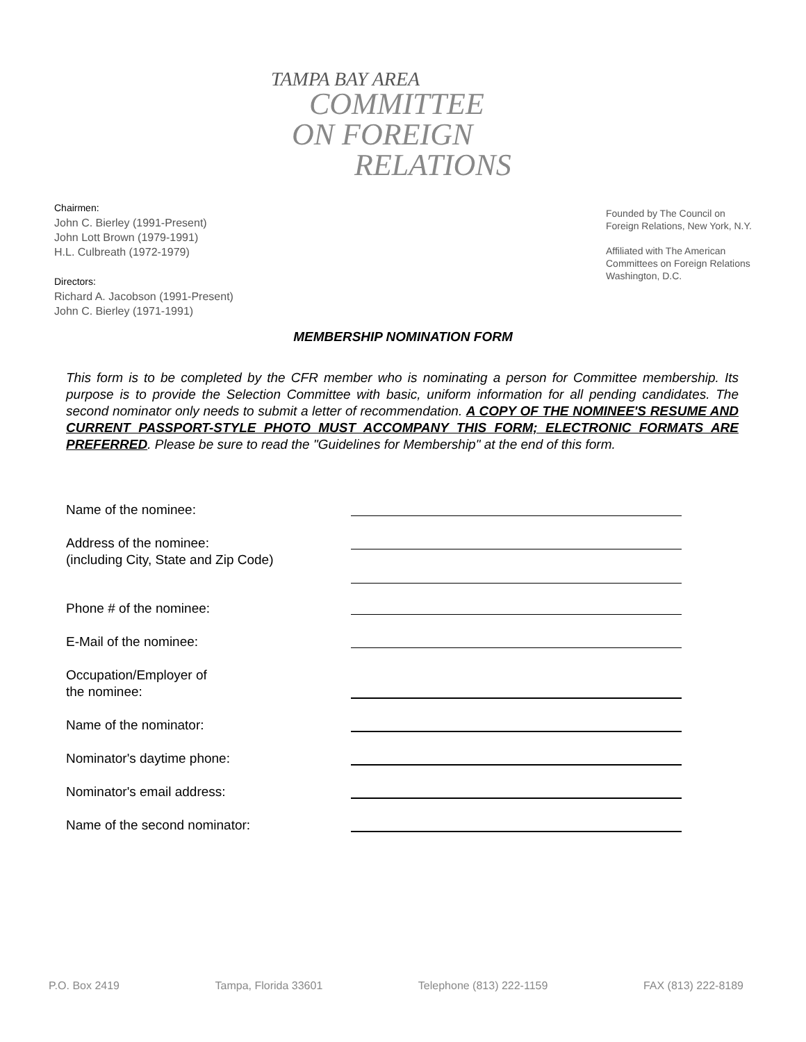TAMPA BAY AREA
COMMITTEE
ON FOREIGN
RELATIONS
Chairmen:
John C. Bierley (1991-Present)
John Lott Brown (1979-1991)
H.L. Culbreath (1972-1979)
Directors:
Richard A. Jacobson (1991-Present)
John C. Bierley (1971-1991)
Founded by The Council on
Foreign Relations, New York, N.Y.
Affiliated with The American
Committees on Foreign Relations
Washington, D.C.
MEMBERSHIP NOMINATION FORM
This form is to be completed by the CFR member who is nominating a person for Committee membership. Its purpose is to provide the Selection Committee with basic, uniform information for all pending candidates. The second nominator only needs to submit a letter of recommendation. A COPY OF THE NOMINEE'S RESUME AND CURRENT PASSPORT-STYLE PHOTO MUST ACCOMPANY THIS FORM; ELECTRONIC FORMATS ARE PREFERRED. Please be sure to read the "Guidelines for Membership" at the end of this form.
Name of the nominee:
Address of the nominee:
(including City, State and Zip Code)
Phone # of the nominee:
E-Mail of the nominee:
Occupation/Employer of
the nominee:
Name of the nominator:
Nominator's daytime phone:
Nominator's email address:
Name of the second nominator:
P.O. Box 2419 Tampa, Florida 33601 Telephone (813) 222-1159 FAX (813) 222-8189